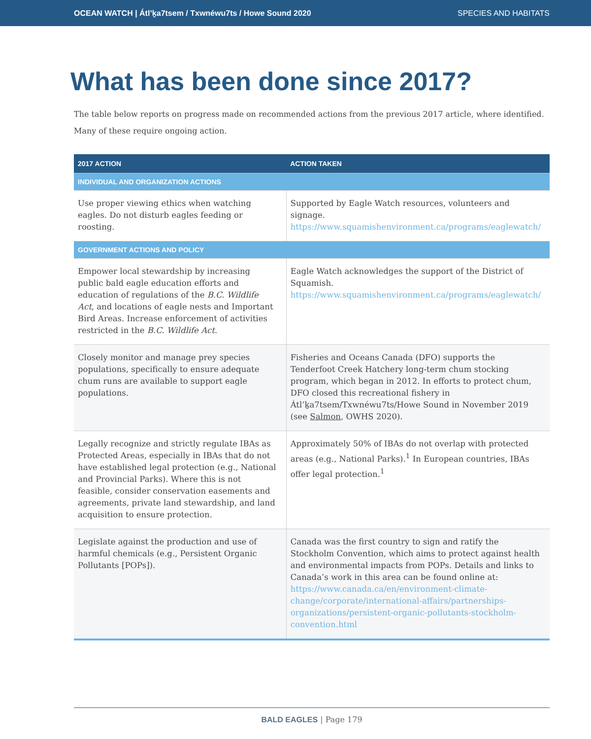OCEAN WATCH | Átl’ḵa7tsem / Txwnéwu7ts / Howe Sound 2020 SPECIES AND HABITATS
What has been done since 2017?
The table below reports on progress made on recommended actions from the previous 2017 article, where identified. Many of these require ongoing action.
| 2017 ACTION | ACTION TAKEN |
| --- | --- |
| INDIVIDUAL AND ORGANIZATION ACTIONS | |
| Use proper viewing ethics when watching eagles. Do not disturb eagles feeding or roosting. | Supported by Eagle Watch resources, volunteers and signage. https://www.squamishenvironment.ca/programs/eaglewatch/ |
| GOVERNMENT ACTIONS AND POLICY | |
| Empower local stewardship by increasing public bald eagle education efforts and education of regulations of the B.C. Wildlife Act , and locations of eagle nests and Important Bird Areas. Increase enforcement of activities restricted in the B.C. Wildlife Act . | Eagle Watch acknowledges the support of the District of Squamish. https://www.squamishenvironment.ca/programs/eaglewatch/ |
| Closely monitor and manage prey species populations, specifically to ensure adequate chum runs are available to support eagle populations. | Fisheries and Oceans Canada (DFO) supports the Tenderfoot Creek Hatchery long-term chum stocking program, which began in 2012. In efforts to protect chum, DFO closed this recreational fishery in Átl’ḵa7tsem/Txwnéwu7ts/Howe Sound in November 2019 (see Salmon , OWHS 2020). |
| Legally recognize and strictly regulate IBAs as Protected Areas, especially in IBAs that do not have established legal protection (e.g., National and Provincial Parks). Where this is not feasible, consider conservation easements and agreements, private land stewardship, and land acquisition to ensure protection. | Approximately 50% of IBAs do not overlap with protected areas (e.g., National Parks).<sup>1</sup> In European countries, IBAs offer legal protection.<sup>1</sup> |
| Legislate against the production and use of harmful chemicals (e.g., Persistent Organic Pollutants [POPs]). | Canada was the first country to sign and ratify the Stockholm Convention, which aims to protect against health and environmental impacts from POPs. Details and links to Canada’s work in this area can be found online at: https://www.canada.ca/en/environment-climate-change/corporate/international-affairs/partnerships-organizations/persistent-organic-pollutants-stockholm-convention.html |
BALD EAGLES | Page 179